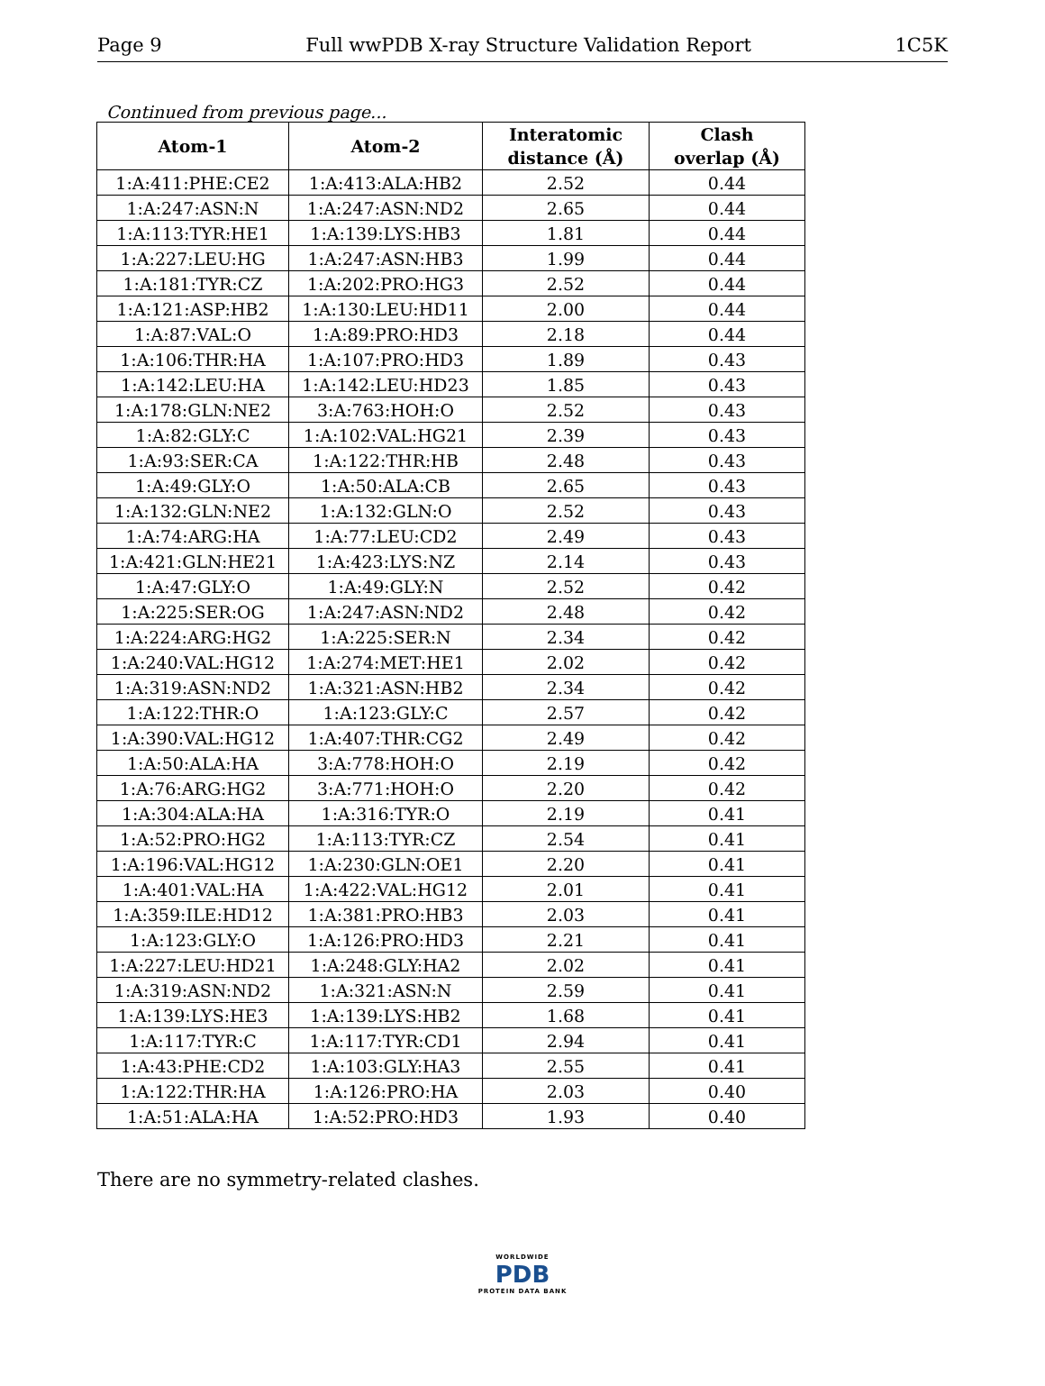Page 9 Full wwPDB X-ray Structure Validation Report 1C5K
Continued from previous page...
| Atom-1 | Atom-2 | Interatomic distance (Å) | Clash overlap (Å) |
| --- | --- | --- | --- |
| 1:A:411:PHE:CE2 | 1:A:413:ALA:HB2 | 2.52 | 0.44 |
| 1:A:247:ASN:N | 1:A:247:ASN:ND2 | 2.65 | 0.44 |
| 1:A:113:TYR:HE1 | 1:A:139:LYS:HB3 | 1.81 | 0.44 |
| 1:A:227:LEU:HG | 1:A:247:ASN:HB3 | 1.99 | 0.44 |
| 1:A:181:TYR:CZ | 1:A:202:PRO:HG3 | 2.52 | 0.44 |
| 1:A:121:ASP:HB2 | 1:A:130:LEU:HD11 | 2.00 | 0.44 |
| 1:A:87:VAL:O | 1:A:89:PRO:HD3 | 2.18 | 0.44 |
| 1:A:106:THR:HA | 1:A:107:PRO:HD3 | 1.89 | 0.43 |
| 1:A:142:LEU:HA | 1:A:142:LEU:HD23 | 1.85 | 0.43 |
| 1:A:178:GLN:NE2 | 3:A:763:HOH:O | 2.52 | 0.43 |
| 1:A:82:GLY:C | 1:A:102:VAL:HG21 | 2.39 | 0.43 |
| 1:A:93:SER:CA | 1:A:122:THR:HB | 2.48 | 0.43 |
| 1:A:49:GLY:O | 1:A:50:ALA:CB | 2.65 | 0.43 |
| 1:A:132:GLN:NE2 | 1:A:132:GLN:O | 2.52 | 0.43 |
| 1:A:74:ARG:HA | 1:A:77:LEU:CD2 | 2.49 | 0.43 |
| 1:A:421:GLN:HE21 | 1:A:423:LYS:NZ | 2.14 | 0.43 |
| 1:A:47:GLY:O | 1:A:49:GLY:N | 2.52 | 0.42 |
| 1:A:225:SER:OG | 1:A:247:ASN:ND2 | 2.48 | 0.42 |
| 1:A:224:ARG:HG2 | 1:A:225:SER:N | 2.34 | 0.42 |
| 1:A:240:VAL:HG12 | 1:A:274:MET:HE1 | 2.02 | 0.42 |
| 1:A:319:ASN:ND2 | 1:A:321:ASN:HB2 | 2.34 | 0.42 |
| 1:A:122:THR:O | 1:A:123:GLY:C | 2.57 | 0.42 |
| 1:A:390:VAL:HG12 | 1:A:407:THR:CG2 | 2.49 | 0.42 |
| 1:A:50:ALA:HA | 3:A:778:HOH:O | 2.19 | 0.42 |
| 1:A:76:ARG:HG2 | 3:A:771:HOH:O | 2.20 | 0.42 |
| 1:A:304:ALA:HA | 1:A:316:TYR:O | 2.19 | 0.41 |
| 1:A:52:PRO:HG2 | 1:A:113:TYR:CZ | 2.54 | 0.41 |
| 1:A:196:VAL:HG12 | 1:A:230:GLN:OE1 | 2.20 | 0.41 |
| 1:A:401:VAL:HA | 1:A:422:VAL:HG12 | 2.01 | 0.41 |
| 1:A:359:ILE:HD12 | 1:A:381:PRO:HB3 | 2.03 | 0.41 |
| 1:A:123:GLY:O | 1:A:126:PRO:HD3 | 2.21 | 0.41 |
| 1:A:227:LEU:HD21 | 1:A:248:GLY:HA2 | 2.02 | 0.41 |
| 1:A:319:ASN:ND2 | 1:A:321:ASN:N | 2.59 | 0.41 |
| 1:A:139:LYS:HE3 | 1:A:139:LYS:HB2 | 1.68 | 0.41 |
| 1:A:117:TYR:C | 1:A:117:TYR:CD1 | 2.94 | 0.41 |
| 1:A:43:PHE:CD2 | 1:A:103:GLY:HA3 | 2.55 | 0.41 |
| 1:A:122:THR:HA | 1:A:126:PRO:HA | 2.03 | 0.40 |
| 1:A:51:ALA:HA | 1:A:52:PRO:HD3 | 1.93 | 0.40 |
There are no symmetry-related clashes.
WORLDWIDE
PDB
PROTEIN DATA BANK